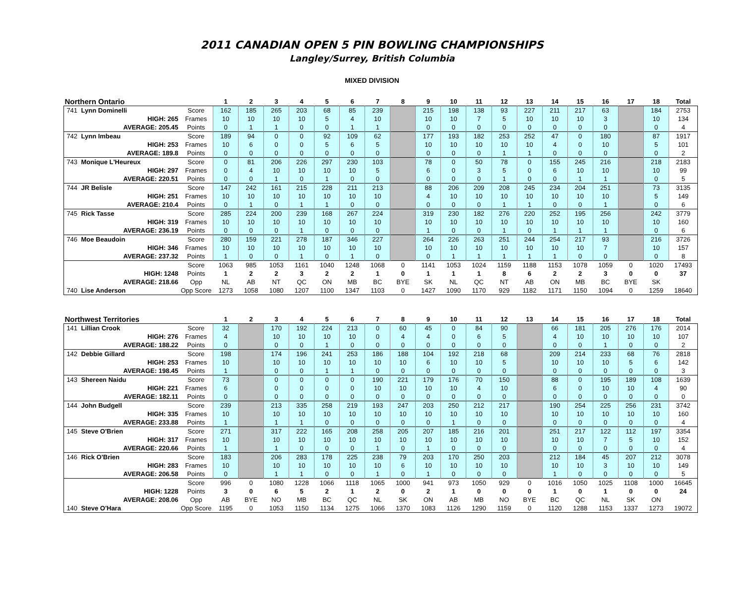2011 CANADIAN OPEN 5 PIN BOWLING CHAMPIONSHIPS
Langley/Surrey, British Columbia
MIXED DIVISION
| Northern Ontario | | | 1 | 2 | 3 | 4 | 5 | 6 | 7 | 8 | 9 | 10 | 11 | 12 | 13 | 14 | 15 | 16 | 17 | 18 | Total |
| --- | --- | --- | --- | --- | --- | --- | --- | --- | --- | --- | --- | --- | --- | --- | --- | --- | --- | --- | --- | --- | --- |
| 741 | Lynn Dominelli | Score | 162 | 185 | 265 | 203 | 68 | 85 | 239 | | 215 | 198 | 138 | 93 | 227 | 211 | 217 | 63 | | 184 | 2753 |
| | HIGH: 265 | Frames | 10 | 10 | 10 | 10 | 5 | 4 | 10 | | 10 | 10 | 7 | 5 | 10 | 10 | 10 | 3 | | 10 | 134 |
| | AVERAGE: 205.45 | Points | 0 | 1 | 1 | 0 | 0 | 1 | 1 | | 0 | 0 | 0 | 0 | 0 | 0 | 0 | 0 | | 0 | 4 |
| 742 | Lynn Imbeau | Score | 189 | 94 | 0 | 0 | 92 | 109 | 62 | | 177 | 193 | 182 | 253 | 252 | 47 | 0 | 180 | | 87 | 1917 |
| | HIGH: 253 | Frames | 10 | 6 | 0 | 0 | 5 | 6 | 5 | | 10 | 10 | 10 | 10 | 10 | 4 | 0 | 10 | | 5 | 101 |
| | AVERAGE: 189.8 | Points | 0 | 0 | 0 | 0 | 0 | 0 | 0 | | 0 | 0 | 0 | 1 | 1 | 0 | 0 | 0 | | 0 | 2 |
| 743 | Monique L'Heureux | Score | 0 | 81 | 206 | 226 | 297 | 230 | 103 | | 78 | 0 | 50 | 78 | 0 | 155 | 245 | 216 | | 218 | 2183 |
| | HIGH: 297 | Frames | 0 | 4 | 10 | 10 | 10 | 10 | 5 | | 6 | 0 | 3 | 5 | 0 | 6 | 10 | 10 | | 10 | 99 |
| | AVERAGE: 220.51 | Points | 0 | 0 | 1 | 0 | 1 | 0 | 0 | | 0 | 0 | 0 | 1 | 0 | 0 | 1 | 1 | | 0 | 5 |
| 744 | JR Belisle | Score | 147 | 242 | 161 | 215 | 228 | 211 | 213 | | 88 | 206 | 209 | 208 | 245 | 234 | 204 | 251 | | 73 | 3135 |
| | HIGH: 251 | Frames | 10 | 10 | 10 | 10 | 10 | 10 | 10 | | 4 | 10 | 10 | 10 | 10 | 10 | 10 | 10 | | 5 | 149 |
| | AVERAGE: 210.4 | Points | 0 | 1 | 0 | 1 | 1 | 0 | 0 | | 0 | 0 | 0 | 1 | 1 | 0 | 0 | 1 | | 0 | 6 |
| 745 | Rick Tasse | Score | 285 | 224 | 200 | 239 | 168 | 267 | 224 | | 319 | 230 | 182 | 276 | 220 | 252 | 195 | 256 | | 242 | 3779 |
| | HIGH: 319 | Frames | 10 | 10 | 10 | 10 | 10 | 10 | 10 | | 10 | 10 | 10 | 10 | 10 | 10 | 10 | 10 | | 10 | 160 |
| | AVERAGE: 236.19 | Points | 0 | 0 | 0 | 1 | 0 | 0 | 0 | | 1 | 0 | 0 | 1 | 0 | 1 | 1 | 1 | | 0 | 6 |
| 746 | Moe Beaudoin | Score | 280 | 159 | 221 | 278 | 187 | 346 | 227 | | 264 | 226 | 263 | 251 | 244 | 254 | 217 | 93 | | 216 | 3726 |
| | HIGH: 346 | Frames | 10 | 10 | 10 | 10 | 10 | 10 | 10 | | 10 | 10 | 10 | 10 | 10 | 10 | 10 | 7 | | 10 | 157 |
| | AVERAGE: 237.32 | Points | 1 | 0 | 0 | 1 | 0 | 1 | 0 | | 0 | 1 | 1 | 1 | 1 | 1 | 0 | 0 | | 0 | 8 |
| | | Score | 1063 | 985 | 1053 | 1161 | 1040 | 1248 | 1068 | 0 | 1141 | 1053 | 1024 | 1159 | 1188 | 1153 | 1078 | 1059 | 0 | 1020 | 17493 |
| | HIGH: 1248 | Points | 1 | 2 | 2 | 3 | 2 | 2 | 1 | 0 | 1 | 1 | 1 | 8 | 6 | 2 | 2 | 3 | 0 | 0 | 37 |
| | AVERAGE: 218.66 | Opp | NL | AB | NT | QC | ON | MB | BC | BYE | SK | NL | QC | NT | AB | ON | MB | BC | BYE | SK | |
| 740 | Lise Anderson | Opp Score | 1273 | 1058 | 1080 | 1207 | 1100 | 1347 | 1103 | 0 | 1427 | 1090 | 1170 | 929 | 1182 | 1171 | 1150 | 1094 | 0 | 1259 | 18640 |
| Northwest Territories | | | 1 | 2 | 3 | 4 | 5 | 6 | 7 | 8 | 9 | 10 | 11 | 12 | 13 | 14 | 15 | 16 | 17 | 18 | Total |
| --- | --- | --- | --- | --- | --- | --- | --- | --- | --- | --- | --- | --- | --- | --- | --- | --- | --- | --- | --- | --- | --- |
| 141 | Lillian Crook | Score | 32 | | 170 | 192 | 224 | 213 | 0 | 60 | 45 | 0 | 84 | 90 | | 66 | 181 | 205 | 276 | 176 | 2014 |
| | HIGH: 276 | Frames | 4 | | 10 | 10 | 10 | 10 | 0 | 4 | 4 | 0 | 6 | 5 | | 4 | 10 | 10 | 10 | 10 | 107 |
| | AVERAGE: 188.22 | Points | 0 | | 0 | 0 | 1 | 0 | 0 | 0 | 0 | 0 | 0 | 0 | | 0 | 0 | 1 | 0 | 0 | 2 |
| 142 | Debbie Gillard | Score | 198 | | 174 | 196 | 241 | 253 | 186 | 188 | 104 | 192 | 218 | 68 | | 209 | 214 | 233 | 68 | 76 | 2818 |
| | HIGH: 253 | Frames | 10 | | 10 | 10 | 10 | 10 | 10 | 10 | 6 | 10 | 10 | 5 | | 10 | 10 | 10 | 5 | 6 | 142 |
| | AVERAGE: 198.45 | Points | 1 | | 0 | 0 | 1 | 1 | 0 | 0 | 0 | 0 | 0 | 0 | | 0 | 0 | 0 | 0 | 0 | 3 |
| 143 | Shereen Naidu | Score | 73 | | 0 | 0 | 0 | 0 | 190 | 221 | 179 | 176 | 70 | 150 | | 88 | 0 | 195 | 189 | 108 | 1639 |
| | HIGH: 221 | Frames | 6 | | 0 | 0 | 0 | 0 | 10 | 10 | 10 | 10 | 4 | 10 | | 6 | 0 | 10 | 10 | 4 | 90 |
| | AVERAGE: 182.11 | Points | 0 | | 0 | 0 | 0 | 0 | 0 | 0 | 0 | 0 | 0 | 0 | | 0 | 0 | 0 | 0 | 0 | 0 |
| 144 | John Budgell | Score | 239 | | 213 | 335 | 258 | 219 | 193 | 247 | 203 | 250 | 212 | 217 | | 190 | 254 | 225 | 256 | 231 | 3742 |
| | HIGH: 335 | Frames | 10 | | 10 | 10 | 10 | 10 | 10 | 10 | 10 | 10 | 10 | 10 | | 10 | 10 | 10 | 10 | 10 | 160 |
| | AVERAGE: 233.88 | Points | 1 | | 1 | 1 | 0 | 0 | 0 | 0 | 0 | 1 | 0 | 0 | | 0 | 0 | 0 | 0 | 0 | 4 |
| 145 | Steve O'Brien | Score | 271 | | 317 | 222 | 165 | 208 | 258 | 205 | 207 | 185 | 216 | 201 | | 251 | 217 | 122 | 112 | 197 | 3354 |
| | HIGH: 317 | Frames | 10 | | 10 | 10 | 10 | 10 | 10 | 10 | 10 | 10 | 10 | 10 | | 10 | 10 | 7 | 5 | 10 | 152 |
| | AVERAGE: 220.66 | Points | 1 | | 1 | 0 | 0 | 0 | 1 | 0 | 1 | 0 | 0 | 0 | | 0 | 0 | 0 | 0 | 0 | 4 |
| 146 | Rick O'Brien | Score | 183 | | 206 | 283 | 178 | 225 | 238 | 79 | 203 | 170 | 250 | 203 | | 212 | 184 | 45 | 207 | 212 | 3078 |
| | HIGH: 283 | Frames | 10 | | 10 | 10 | 10 | 10 | 10 | 6 | 10 | 10 | 10 | 10 | | 10 | 10 | 3 | 10 | 10 | 149 |
| | AVERAGE: 206.58 | Points | 0 | | 1 | 1 | 0 | 0 | 1 | 0 | 1 | 0 | 0 | 0 | | 1 | 0 | 0 | 0 | 0 | 5 |
| | | Score | 996 | 0 | 1080 | 1228 | 1066 | 1118 | 1065 | 1000 | 941 | 973 | 1050 | 929 | 0 | 1016 | 1050 | 1025 | 1108 | 1000 | 16645 |
| | HIGH: 1228 | Points | 3 | 0 | 6 | 5 | 2 | 1 | 2 | 0 | 2 | 1 | 0 | 0 | 0 | 1 | 0 | 1 | 0 | 0 | 24 |
| | AVERAGE: 208.06 | Opp | AB | BYE | NO | MB | BC | QC | NL | SK | ON | AB | MB | NO | BYE | BC | QC | NL | SK | ON | |
| 140 | Steve O'Hara | Opp Score | 1195 | 0 | 1053 | 1150 | 1134 | 1275 | 1066 | 1370 | 1083 | 1126 | 1290 | 1159 | 0 | 1120 | 1288 | 1153 | 1337 | 1273 | 19072 |